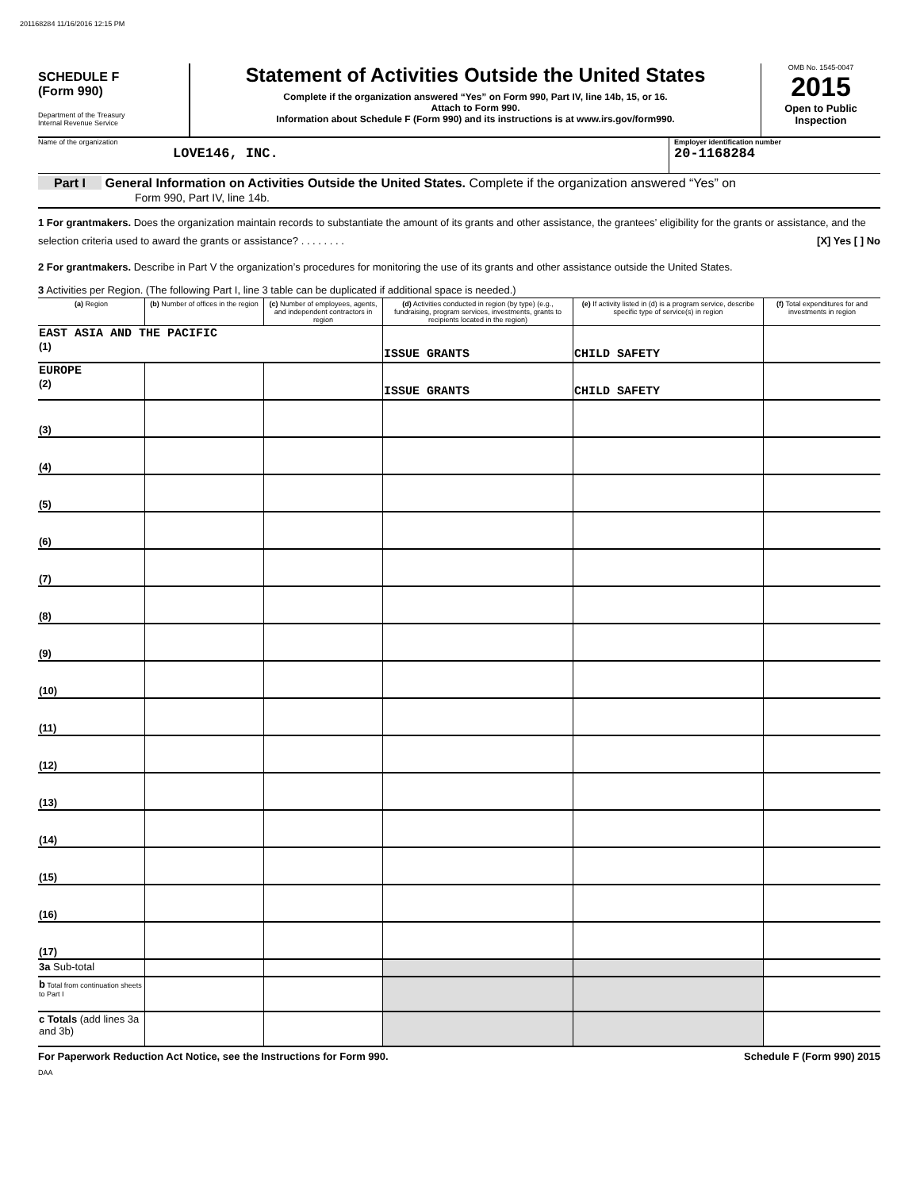201168284 11/16/2016 12:15 PM
SCHEDULE F
(Form 990)
Department of the Treasury
Internal Revenue Service
Statement of Activities Outside the United States
Complete if the organization answered “Yes” on Form 990, Part IV, line 14b, 15, or 16.
Attach to Form 990.
Information about Schedule F (Form 990) and its instructions is at www.irs.gov/form990.
OMB No. 1545-0047
2015
Open to Public Inspection
Name of the organization
LOVE146, INC.
Employer identification number
20-1168284
Part I General Information on Activities Outside the United States. Complete if the organization answered “Yes” on
Form 990, Part IV, line 14b.
1 For grantmakers. Does the organization maintain records to substantiate the amount of its grants and other assistance, the grantees’ eligibility for the grants or assistance, and the selection criteria used to award the grants or assistance? . . . . . . . . [X] Yes [ ] No
2 For grantmakers. Describe in Part V the organization’s procedures for monitoring the use of its grants and other assistance outside the United States.
3 Activities per Region. (The following Part I, line 3 table can be duplicated if additional space is needed.)
| (a) Region | (b) Number of offices in the region | (c) Number of employees, agents, and independent contractors in region | (d) Activities conducted in region (by type) (e.g., fundraising, program services, investments, grants to recipients located in the region) | (e) If activity listed in (d) is a program service, describe specific type of service(s) in region | (f) Total expenditures for and investments in region |
| --- | --- | --- | --- | --- | --- |
| EAST ASIA AND THE PACIFIC (1) | | | ISSUE GRANTS | CHILD SAFETY | |
| EUROPE (2) | | | ISSUE GRANTS | CHILD SAFETY | |
| (3) | | | | | |
| (4) | | | | | |
| (5) | | | | | |
| (6) | | | | | |
| (7) | | | | | |
| (8) | | | | | |
| (9) | | | | | |
| (10) | | | | | |
| (11) | | | | | |
| (12) | | | | | |
| (13) | | | | | |
| (14) | | | | | |
| (15) | | | | | |
| (16) | | | | | |
| (17) | | | | | |
| 3a Sub-total | | | | | |
| b Total from continuation sheets to Part I | | | | | |
| c Totals (add lines 3a and 3b) | | | | | |
For Paperwork Reduction Act Notice, see the Instructions for Form 990. Schedule F (Form 990) 2015
DAA